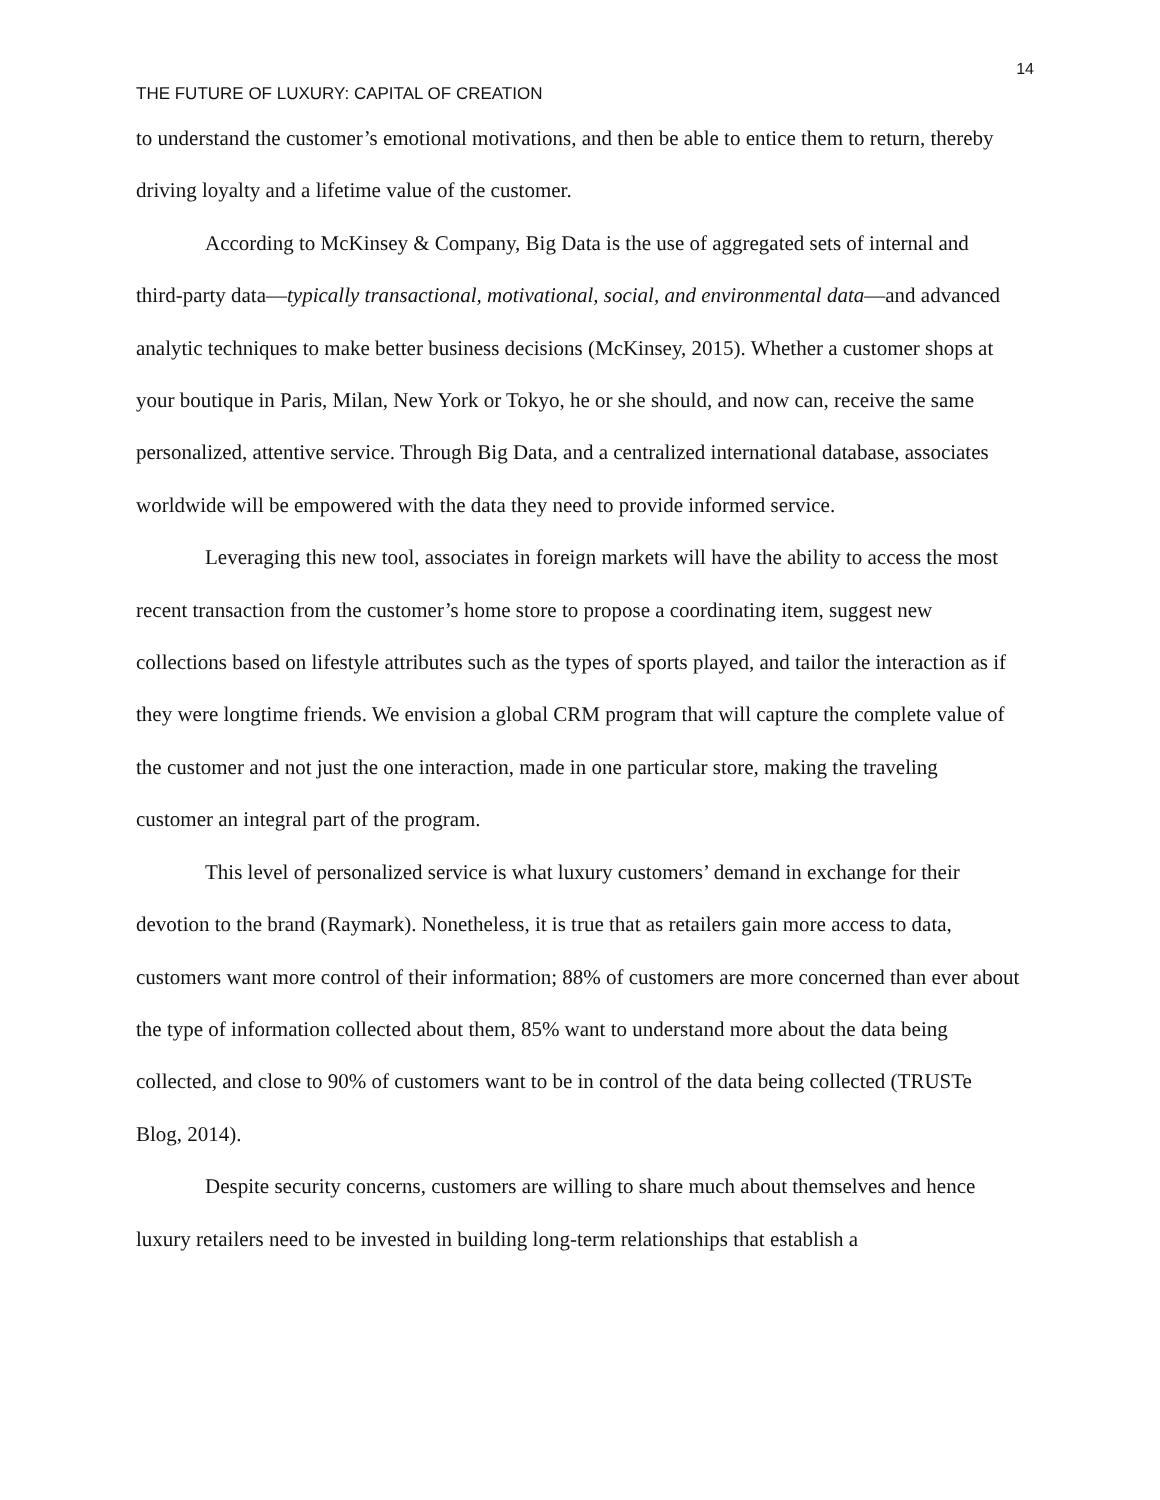14
THE FUTURE OF LUXURY: CAPITAL OF CREATION
to understand the customer’s emotional motivations, and then be able to entice them to return, thereby driving loyalty and a lifetime value of the customer.
According to McKinsey & Company, Big Data is the use of aggregated sets of internal and third-party data—typically transactional, motivational, social, and environmental data—and advanced analytic techniques to make better business decisions (McKinsey, 2015). Whether a customer shops at your boutique in Paris, Milan, New York or Tokyo, he or she should, and now can, receive the same personalized, attentive service. Through Big Data, and a centralized international database, associates worldwide will be empowered with the data they need to provide informed service.
Leveraging this new tool, associates in foreign markets will have the ability to access the most recent transaction from the customer’s home store to propose a coordinating item, suggest new collections based on lifestyle attributes such as the types of sports played, and tailor the interaction as if they were longtime friends. We envision a global CRM program that will capture the complete value of the customer and not just the one interaction, made in one particular store, making the traveling customer an integral part of the program.
This level of personalized service is what luxury customers’ demand in exchange for their devotion to the brand (Raymark). Nonetheless, it is true that as retailers gain more access to data, customers want more control of their information; 88% of customers are more concerned than ever about the type of information collected about them, 85% want to understand more about the data being collected, and close to 90% of customers want to be in control of the data being collected (TRUSTe Blog, 2014).
Despite security concerns, customers are willing to share much about themselves and hence luxury retailers need to be invested in building long-term relationships that establish a